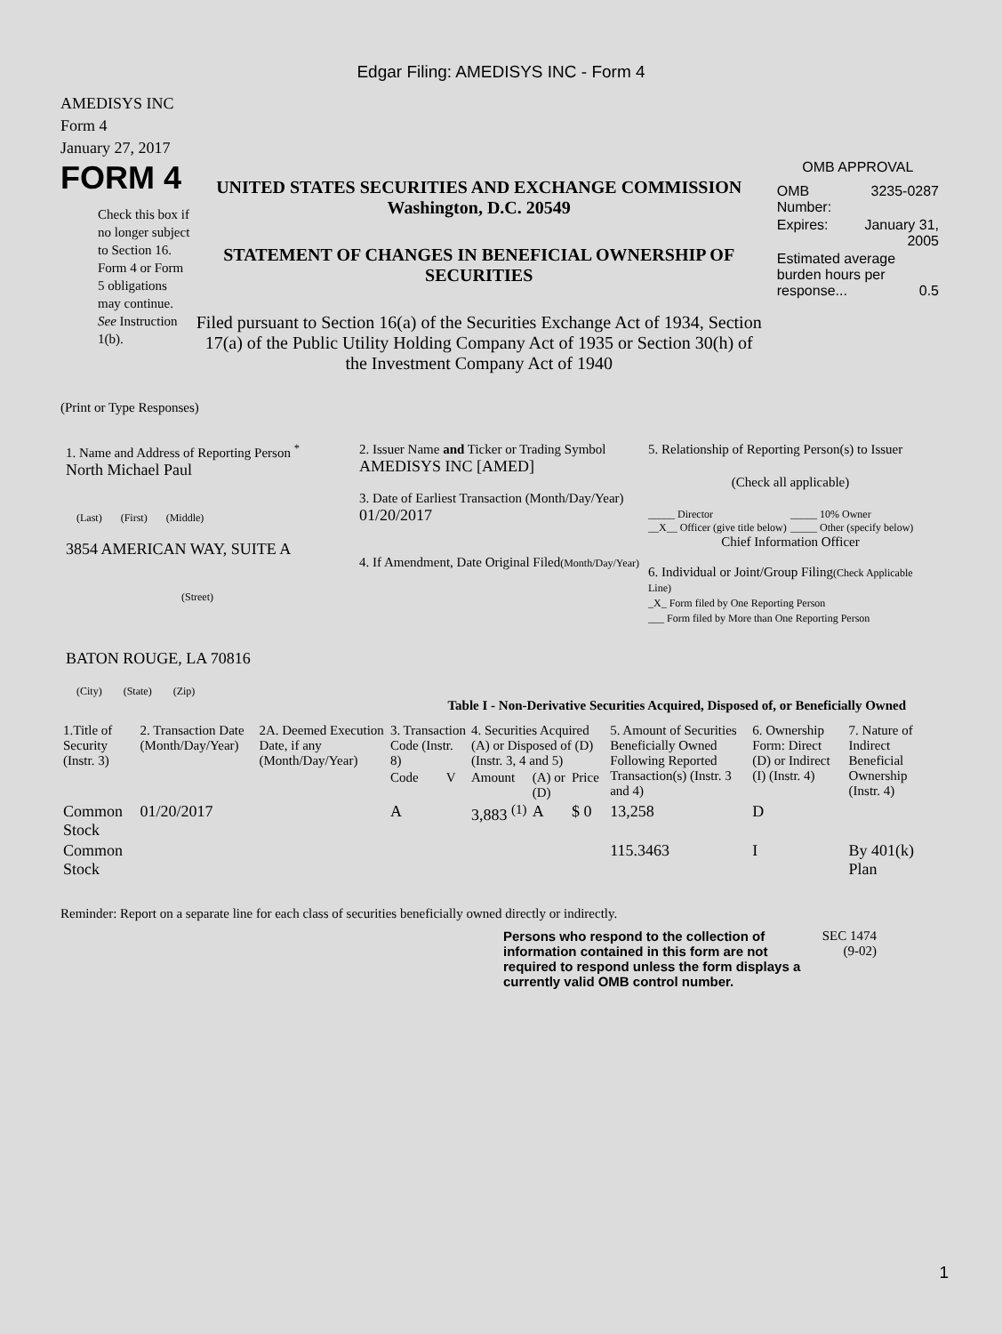Edgar Filing: AMEDISYS INC - Form 4
AMEDISYS INC
Form 4
January 27, 2017
FORM 4
Check this box if no longer subject to Section 16. Form 4 or Form 5 obligations may continue. See Instruction 1(b).
UNITED STATES SECURITIES AND EXCHANGE COMMISSION
Washington, D.C. 20549
STATEMENT OF CHANGES IN BENEFICIAL OWNERSHIP OF SECURITIES
Filed pursuant to Section 16(a) of the Securities Exchange Act of 1934, Section 17(a) of the Public Utility Holding Company Act of 1935 or Section 30(h) of the Investment Company Act of 1940
OMB APPROVAL
| OMB Number: | 3235-0287 |
| Expires: | January 31, 2005 |
| Estimated average burden hours per response... 0.5 | |
(Print or Type Responses)
1. Name and Address of Reporting Person <sup>*</sup>
North Michael Paul
(Last) (First) (Middle)
3854 AMERICAN WAY, SUITE A
(Street)
BATON ROUGE, LA 70816
(City) (State) (Zip)
2. Issuer Name and Ticker or Trading Symbol
AMEDISYS INC [AMED]
3. Date of Earliest Transaction (Month/Day/Year)
01/20/2017
4. If Amendment, Date Original Filed(Month/Day/Year)
5. Relationship of Reporting Person(s) to Issuer
(Check all applicable)
_____ Director
__X__ Officer (give title below)
_____ 10% Owner
_____ Other (specify below)
Chief Information Officer
6. Individual or Joint/Group Filing(Check Applicable Line)
_X_ Form filed by One Reporting Person
___ Form filed by More than One Reporting Person
Table I - Non-Derivative Securities Acquired, Disposed of, or Beneficially Owned
| 1.Title of Security (Instr. 3) | 2. Transaction Date (Month/Day/Year) | 2A. Deemed Execution Date, if any (Month/Day/Year) | 3. Transaction Code (Instr. 8) | | 4. Securities Acquired (A) or Disposed of (D) (Instr. 3, 4 and 5) | | | 5. Amount of Securities Beneficially Owned Following Reported Transaction(s) (Instr. 3 and 4) | 6. Ownership Form: Direct (D) or Indirect (I) (Instr. 4) | 7. Nature of Indirect Beneficial Ownership (Instr. 4) |
| --- | --- | --- | --- | --- | --- | --- | --- | --- | --- | --- |
| | | | Code | V | Amount | (A) or (D) | Price | | | |
| Common Stock | 01/20/2017 | | A | | 3,883 <sup>(1)</sup> | A | $ 0 | 13,258 | D | |
| Common Stock | | | | | | | | 115.3463 | I | By 401(k) Plan |
Reminder: Report on a separate line for each class of securities beneficially owned directly or indirectly.
Persons who respond to the collection of information contained in this form are not required to respond unless the form displays a currently valid OMB control number.
SEC 1474 (9-02)
1